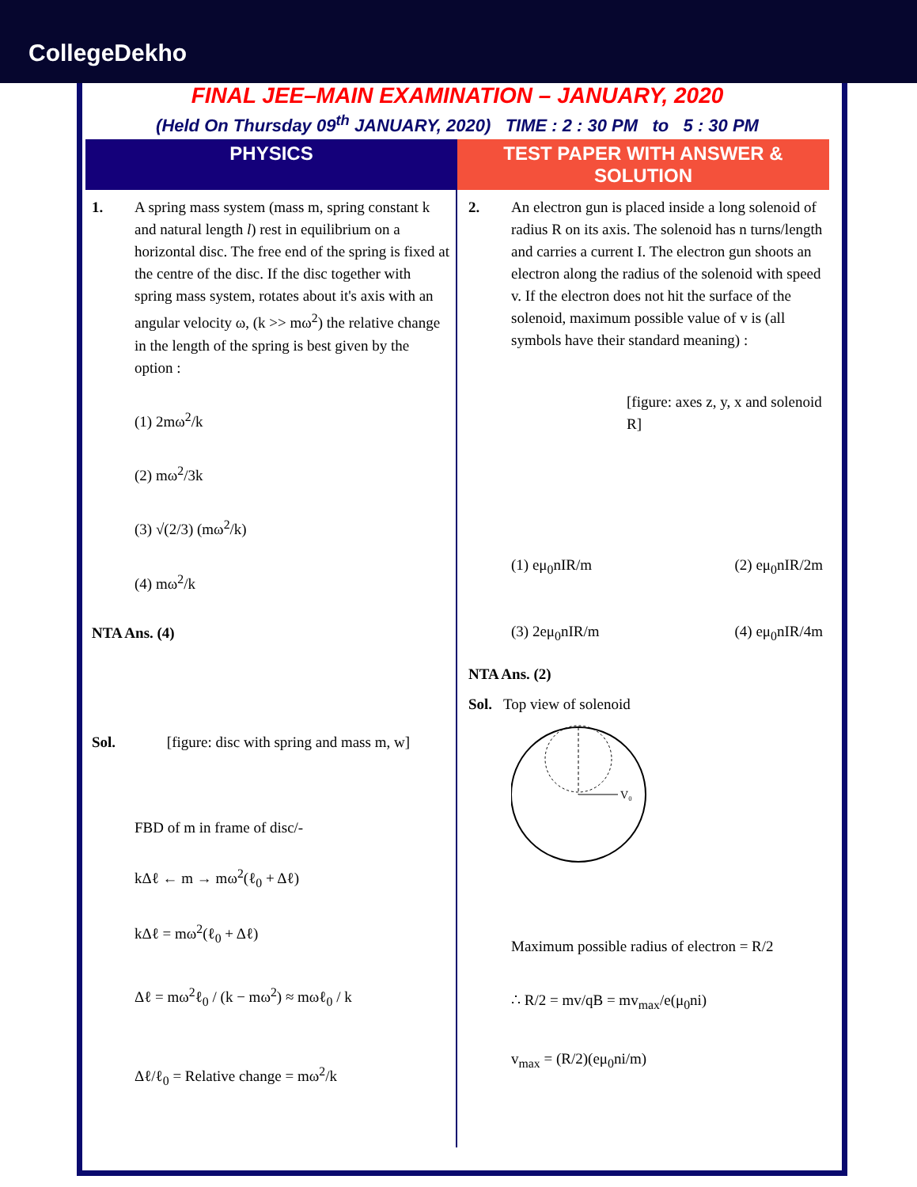CollegeDekho
FINAL JEE–MAIN EXAMINATION – JANUARY, 2020
(Held On Thursday 09<sup>th</sup> JANUARY, 2020) TIME : 2 : 30 PM to 5 : 30 PM
PHYSICS TEST PAPER WITH ANSWER & SOLUTION
1. A spring mass system (mass m, spring constant k and natural length l) rest in equilibrium on a horizontal disc. The free end of the spring is fixed at the centre of the disc. If the disc together with spring mass system, rotates about it's axis with an angular velocity ω, (k >> mω<sup>2</sup>) the relative change in the length of the spring is best given by the option :
(1) 2mω<sup>2</sup>/k
(2) mω<sup>2</sup>/3k
(3) √(2/3) (mω<sup>2</sup>/k)
(4) mω<sup>2</sup>/k
NTA Ans. (4)
Sol. [figure: disc with spring and mass m, w]
FBD of m in frame of disc/-
kΔℓ ← m → mω<sup>2</sup>(ℓ<sub>0</sub> + Δℓ)
kΔℓ = mω<sup>2</sup>(ℓ<sub>0</sub> + Δℓ)
Δℓ = mω<sup>2</sup>ℓ<sub>0</sub> / (k − mω<sup>2</sup>) ≈ mωℓ<sub>0</sub> / k
Δℓ/ℓ<sub>0</sub> = Relative change = mω<sup>2</sup>/k
2. An electron gun is placed inside a long solenoid of radius R on its axis. The solenoid has n turns/length and carries a current I. The electron gun shoots an electron along the radius of the solenoid with speed v. If the electron does not hit the surface of the solenoid, maximum possible value of v is (all symbols have their standard meaning) :
[figure: axes z, y, x and solenoid R]
(1) eμ<sub>0</sub>nIR/m (2) eμ<sub>0</sub>nIR/2m
(3) 2eμ<sub>0</sub>nIR/m (4) eμ<sub>0</sub>nIR/4m
NTA Ans. (2)
Sol. Top view of solenoid
V₀
Maximum possible radius of electron = R/2
∴ R/2 = mv/qB = mv<sub>max</sub>/e(μ<sub>0</sub>ni)
v<sub>max</sub> = (R/2)(eμ<sub>0</sub>ni/m)